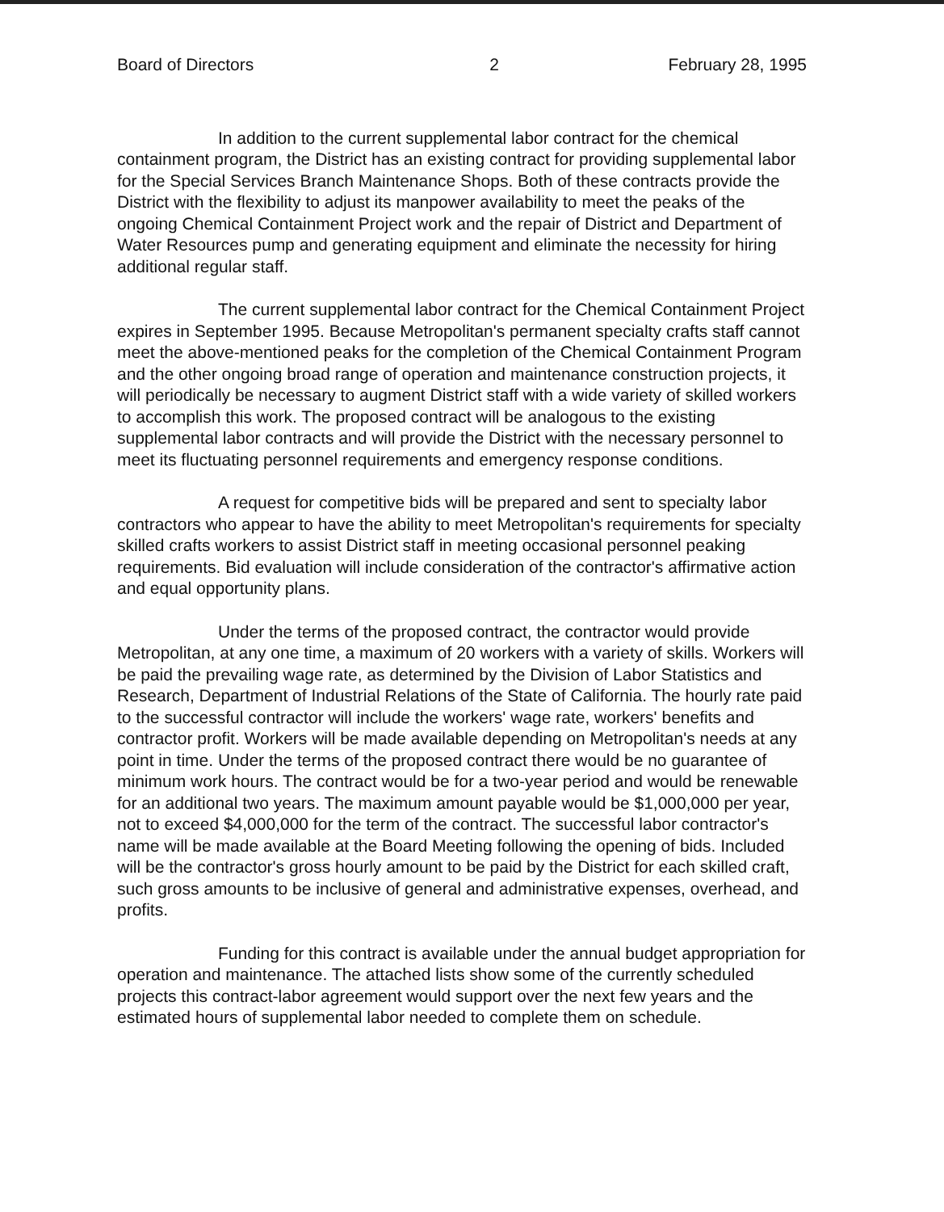Board of Directors 2 February 28, 1995
In addition to the current supplemental labor contract for the chemical containment program, the District has an existing contract for providing supplemental labor for the Special Services Branch Maintenance Shops. Both of these contracts provide the District with the flexibility to adjust its manpower availability to meet the peaks of the ongoing Chemical Containment Project work and the repair of District and Department of Water Resources pump and generating equipment and eliminate the necessity for hiring additional regular staff.
The current supplemental labor contract for the Chemical Containment Project expires in September 1995. Because Metropolitan's permanent specialty crafts staff cannot meet the above-mentioned peaks for the completion of the Chemical Containment Program and the other ongoing broad range of operation and maintenance construction projects, it will periodically be necessary to augment District staff with a wide variety of skilled workers to accomplish this work. The proposed contract will be analogous to the existing supplemental labor contracts and will provide the District with the necessary personnel to meet its fluctuating personnel requirements and emergency response conditions.
A request for competitive bids will be prepared and sent to specialty labor contractors who appear to have the ability to meet Metropolitan's requirements for specialty skilled crafts workers to assist District staff in meeting occasional personnel peaking requirements. Bid evaluation will include consideration of the contractor's affirmative action and equal opportunity plans.
Under the terms of the proposed contract, the contractor would provide Metropolitan, at any one time, a maximum of 20 workers with a variety of skills. Workers will be paid the prevailing wage rate, as determined by the Division of Labor Statistics and Research, Department of Industrial Relations of the State of California. The hourly rate paid to the successful contractor will include the workers' wage rate, workers' benefits and contractor profit. Workers will be made available depending on Metropolitan's needs at any point in time. Under the terms of the proposed contract there would be no guarantee of minimum work hours. The contract would be for a two-year period and would be renewable for an additional two years. The maximum amount payable would be $1,000,000 per year, not to exceed $4,000,000 for the term of the contract. The successful labor contractor's name will be made available at the Board Meeting following the opening of bids. Included will be the contractor's gross hourly amount to be paid by the District for each skilled craft, such gross amounts to be inclusive of general and administrative expenses, overhead, and profits.
Funding for this contract is available under the annual budget appropriation for operation and maintenance. The attached lists show some of the currently scheduled projects this contract-labor agreement would support over the next few years and the estimated hours of supplemental labor needed to complete them on schedule.